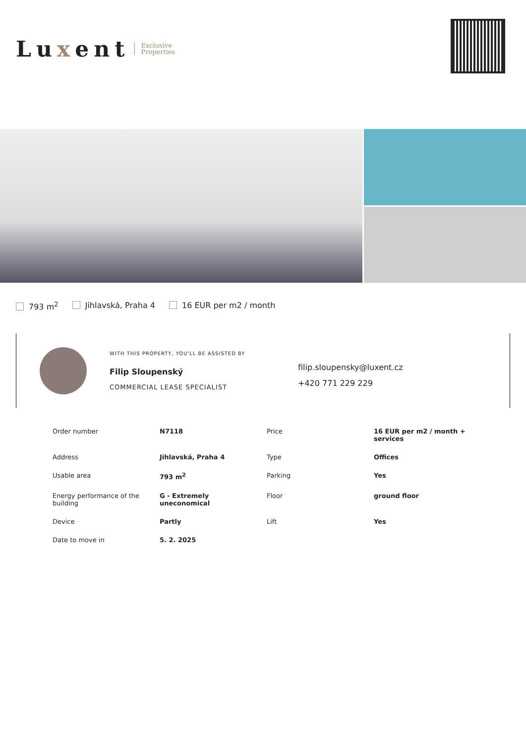Luxent Exclusive
Properties
793 m<sup>2</sup> Jihlavská, Praha 4 16 EUR per m2 / month
WITH THIS PROPERTY, YOU'LL BE ASSISTED BY
Filip Sloupenský
COMMERCIAL LEASE SPECIALIST
filip.sloupensky@luxent.cz
+420 771 229 229
| Order number | N7118 | Price | 16 EUR per m2 / month + services |
| Address | Jihlavská, Praha 4 | Type | Offices |
| Usable area | 793 m<sup>2</sup> | Parking | Yes |
| Energy performance of the building | G - Extremely uneconomical | Floor | ground floor |
| Device | Partly | Lift | Yes |
| Date to move in | 5. 2. 2025 | | |